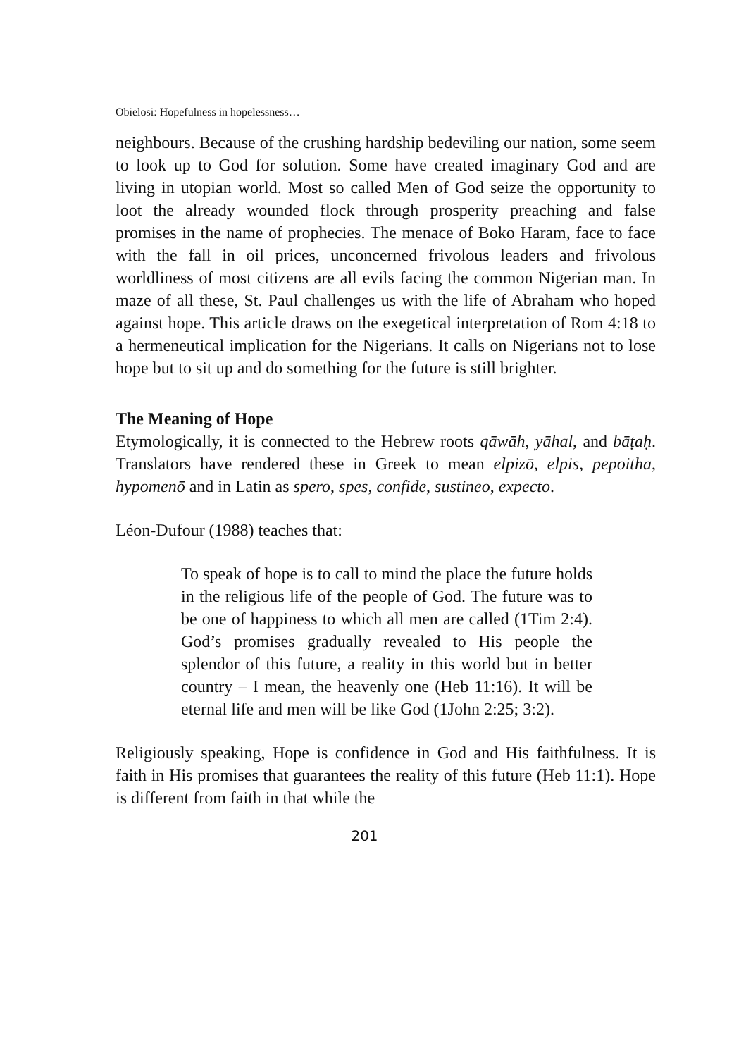Obielosi: Hopefulness in hopelessness…
neighbours. Because of the crushing hardship bedeviling our nation, some seem to look up to God for solution. Some have created imaginary God and are living in utopian world. Most so called Men of God seize the opportunity to loot the already wounded flock through prosperity preaching and false promises in the name of prophecies. The menace of Boko Haram, face to face with the fall in oil prices, unconcerned frivolous leaders and frivolous worldliness of most citizens are all evils facing the common Nigerian man. In maze of all these, St. Paul challenges us with the life of Abraham who hoped against hope. This article draws on the exegetical interpretation of Rom 4:18 to a hermeneutical implication for the Nigerians. It calls on Nigerians not to lose hope but to sit up and do something for the future is still brighter.
The Meaning of Hope
Etymologically, it is connected to the Hebrew roots qāwāh, yāhal, and bāṭaḥ. Translators have rendered these in Greek to mean elpizō, elpis, pepoitha, hypomenō and in Latin as spero, spes, confide, sustineo, expecto.
Léon-Dufour (1988) teaches that:
To speak of hope is to call to mind the place the future holds in the religious life of the people of God. The future was to be one of happiness to which all men are called (1Tim 2:4). God’s promises gradually revealed to His people the splendor of this future, a reality in this world but in better country – I mean, the heavenly one (Heb 11:16). It will be eternal life and men will be like God (1John 2:25; 3:2).
Religiously speaking, Hope is confidence in God and His faithfulness. It is faith in His promises that guarantees the reality of this future (Heb 11:1). Hope is different from faith in that while the
201